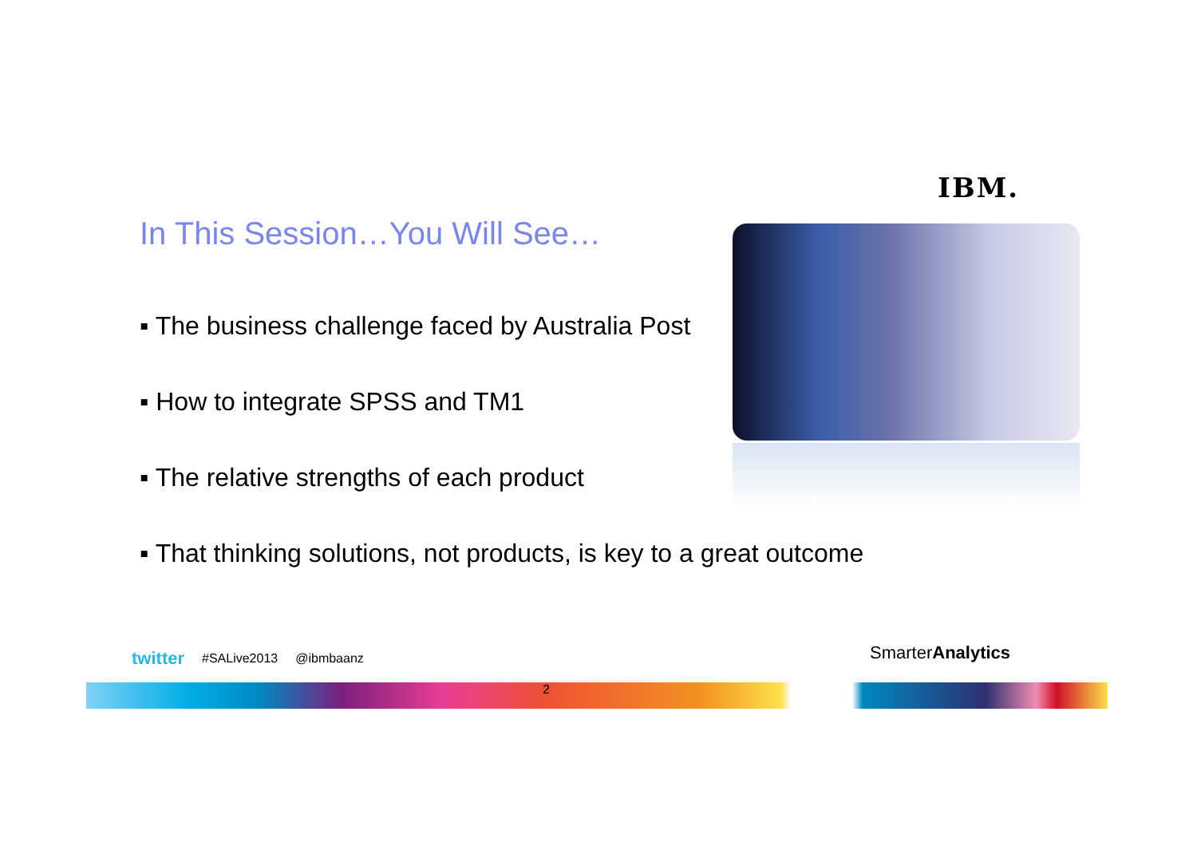IBM.
In This Session…You Will See…
▪ The business challenge faced by Australia Post
▪ How to integrate SPSS and TM1
▪ The relative strengths of each product
▪ That thinking solutions, not products, is key to a great outcome
twitter #SALive2013 @ibmbaanz SmarterAnalytics
2